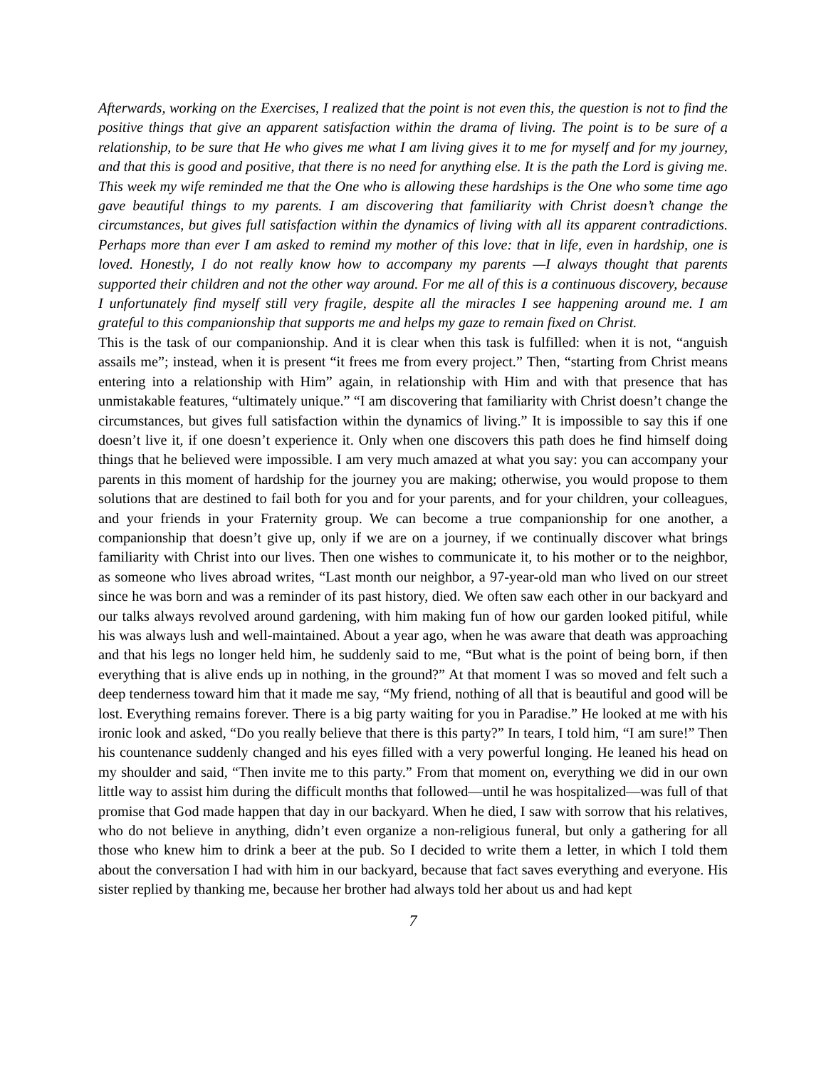Afterwards, working on the Exercises, I realized that the point is not even this, the question is not to find the positive things that give an apparent satisfaction within the drama of living. The point is to be sure of a relationship, to be sure that He who gives me what I am living gives it to me for myself and for my journey, and that this is good and positive, that there is no need for anything else. It is the path the Lord is giving me. This week my wife reminded me that the One who is allowing these hardships is the One who some time ago gave beautiful things to my parents. I am discovering that familiarity with Christ doesn’t change the circumstances, but gives full satisfaction within the dynamics of living with all its apparent contradictions. Perhaps more than ever I am asked to remind my mother of this love: that in life, even in hardship, one is loved. Honestly, I do not really know how to accompany my parents —I always thought that parents supported their children and not the other way around. For me all of this is a continuous discovery, because I unfortunately find myself still very fragile, despite all the miracles I see happening around me. I am grateful to this companionship that supports me and helps my gaze to remain fixed on Christ.
This is the task of our companionship. And it is clear when this task is fulfilled: when it is not, “anguish assails me”; instead, when it is present “it frees me from every project.” Then, “starting from Christ means entering into a relationship with Him” again, in relationship with Him and with that presence that has unmistakable features, “ultimately unique.” “I am discovering that familiarity with Christ doesn’t change the circumstances, but gives full satisfaction within the dynamics of living.” It is impossible to say this if one doesn’t live it, if one doesn’t experience it. Only when one discovers this path does he find himself doing things that he believed were impossible. I am very much amazed at what you say: you can accompany your parents in this moment of hardship for the journey you are making; otherwise, you would propose to them solutions that are destined to fail both for you and for your parents, and for your children, your colleagues, and your friends in your Fraternity group. We can become a true companionship for one another, a companionship that doesn’t give up, only if we are on a journey, if we continually discover what brings familiarity with Christ into our lives. Then one wishes to communicate it, to his mother or to the neighbor, as someone who lives abroad writes, “Last month our neighbor, a 97-year-old man who lived on our street since he was born and was a reminder of its past history, died. We often saw each other in our backyard and our talks always revolved around gardening, with him making fun of how our garden looked pitiful, while his was always lush and well-maintained. About a year ago, when he was aware that death was approaching and that his legs no longer held him, he suddenly said to me, “But what is the point of being born, if then everything that is alive ends up in nothing, in the ground?” At that moment I was so moved and felt such a deep tenderness toward him that it made me say, “My friend, nothing of all that is beautiful and good will be lost. Everything remains forever. There is a big party waiting for you in Paradise.” He looked at me with his ironic look and asked, “Do you really believe that there is this party?” In tears, I told him, “I am sure!” Then his countenance suddenly changed and his eyes filled with a very powerful longing. He leaned his head on my shoulder and said, “Then invite me to this party.” From that moment on, everything we did in our own little way to assist him during the difficult months that followed—until he was hospitalized—was full of that promise that God made happen that day in our backyard. When he died, I saw with sorrow that his relatives, who do not believe in anything, didn’t even organize a non-religious funeral, but only a gathering for all those who knew him to drink a beer at the pub. So I decided to write them a letter, in which I told them about the conversation I had with him in our backyard, because that fact saves everything and everyone. His sister replied by thanking me, because her brother had always told her about us and had kept
7